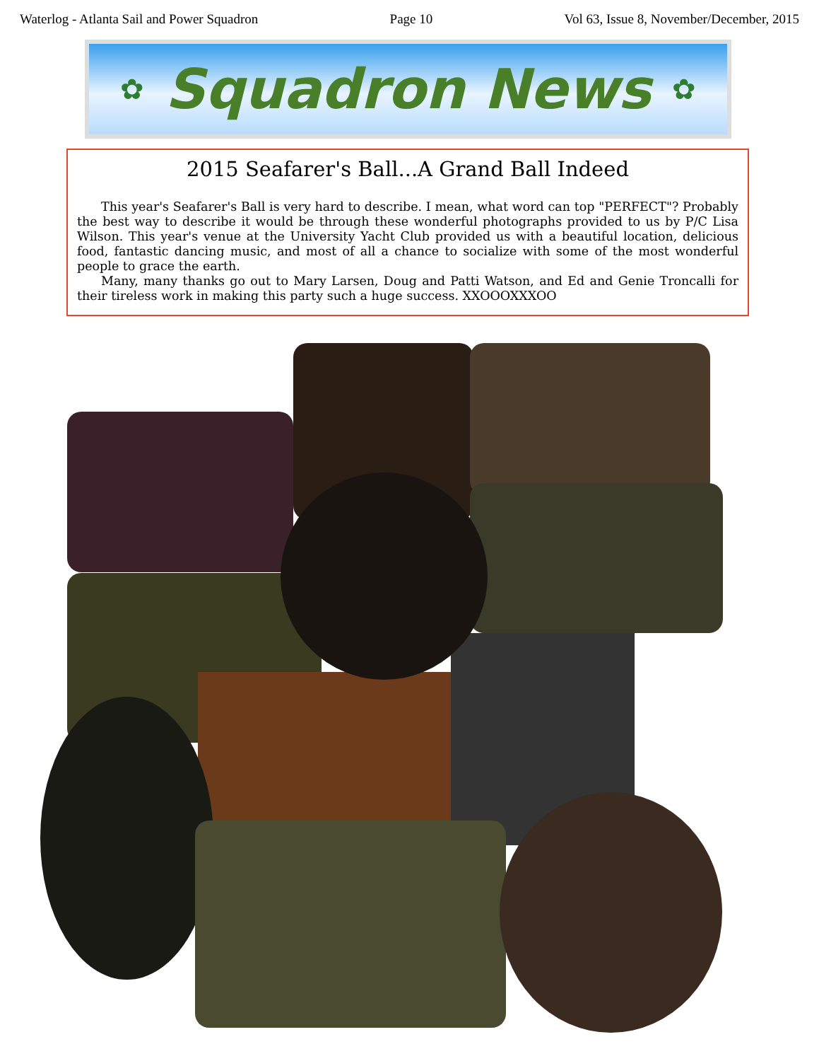Waterlog - Atlanta Sail and Power Squadron Page 10 Vol 63, Issue 8, November/December, 2015
✿
Squadron News
✿
2015 Seafarer's Ball...A Grand Ball Indeed
This year's Seafarer's Ball is very hard to describe. I mean, what word can top "PERFECT"? Probably the best way to describe it would be through these wonderful photographs provided to us by P/C Lisa Wilson. This year's venue at the University Yacht Club provided us with a beautiful location, delicious food, fantastic dancing music, and most of all a chance to socialize with some of the most wonderful people to grace the earth.
Many, many thanks go out to Mary Larsen, Doug and Patti Watson, and Ed and Genie Troncalli for their tireless work in making this party such a huge success. XXOOOXXXOO